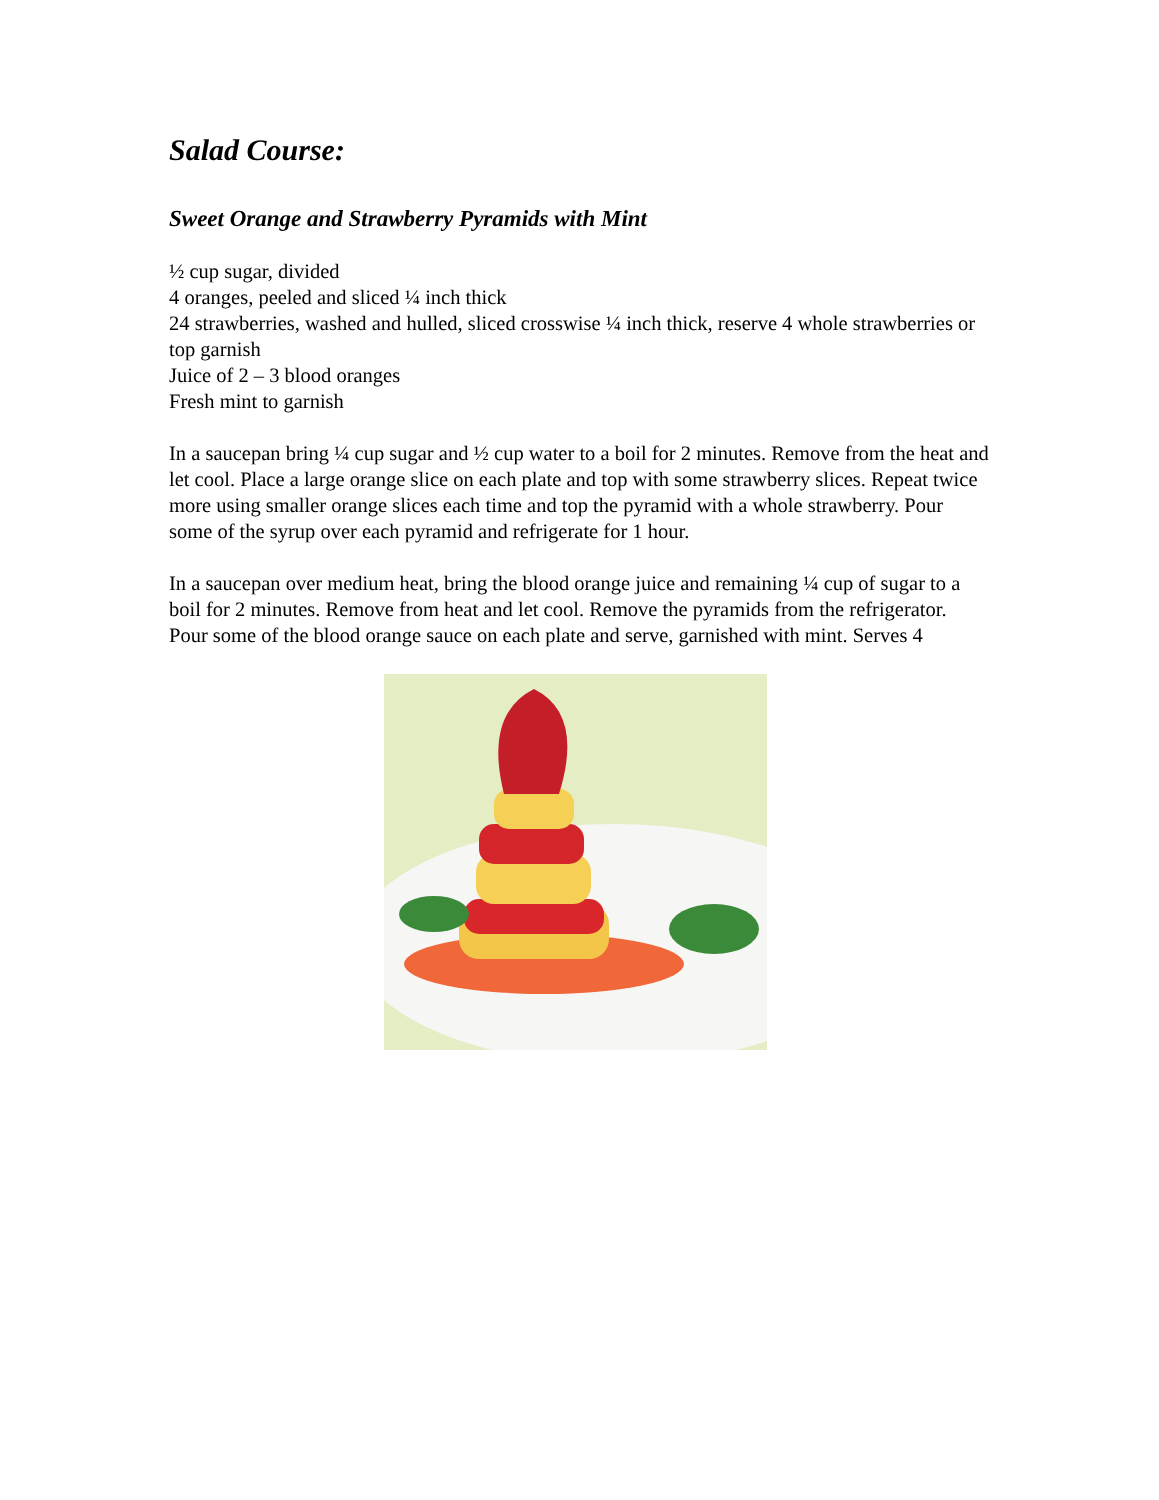Salad Course:
Sweet Orange and Strawberry Pyramids with Mint
½ cup sugar, divided
4 oranges, peeled and sliced ¼ inch thick
24 strawberries, washed and hulled, sliced crosswise ¼ inch thick, reserve 4 whole strawberries or top garnish
Juice of 2 – 3 blood oranges
Fresh mint to garnish
In a saucepan bring ¼ cup sugar and ½ cup water to a boil for 2 minutes. Remove from the heat and let cool. Place a large orange slice on each plate and top with some strawberry slices. Repeat twice more using smaller orange slices each time and top the pyramid with a whole strawberry. Pour some of the syrup over each pyramid and refrigerate for 1 hour.
In a saucepan over medium heat, bring the blood orange juice and remaining ¼ cup of sugar to a boil for 2 minutes. Remove from heat and let cool. Remove the pyramids from the refrigerator. Pour some of the blood orange sauce on each plate and serve, garnished with mint. Serves 4